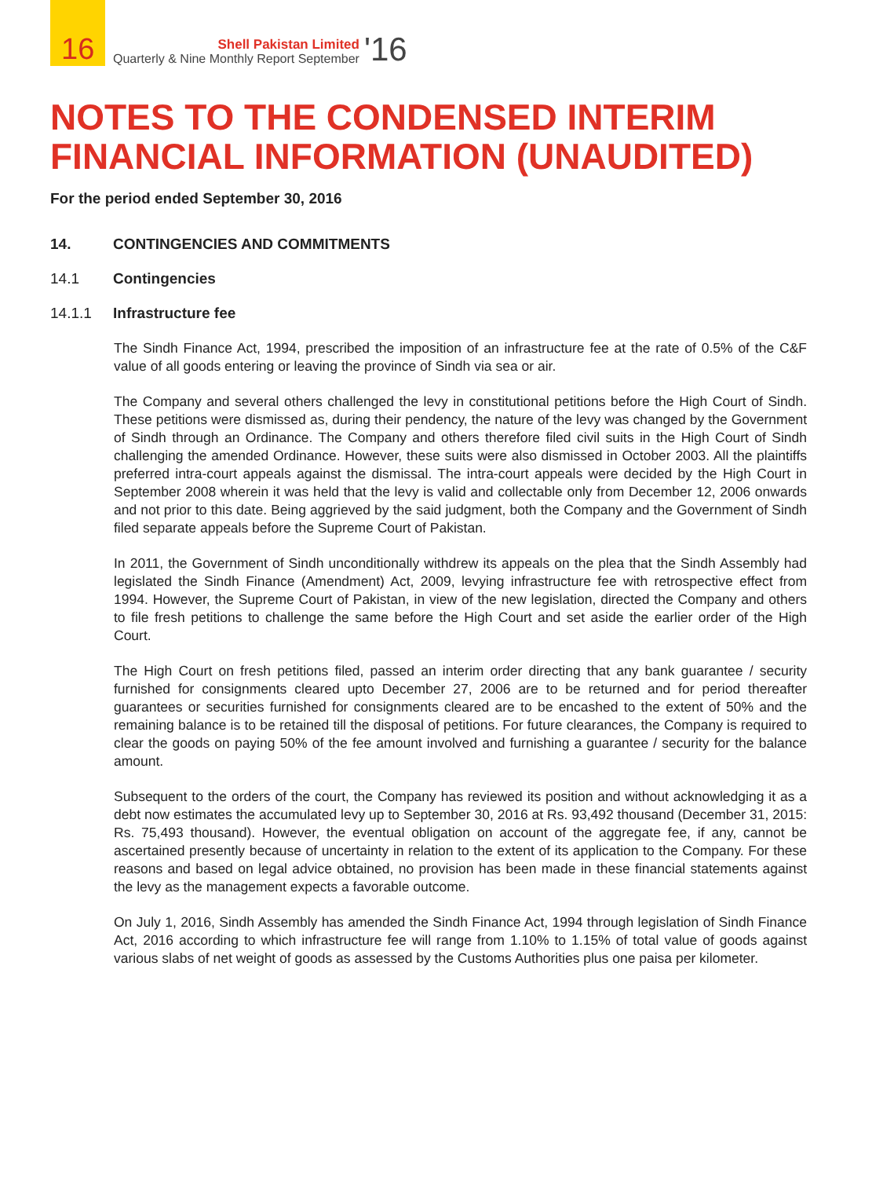16
Shell Pakistan Limited
Quarterly & Nine Monthly Report September
'16
NOTES TO THE CONDENSED INTERIM FINANCIAL INFORMATION (UNAUDITED)
For the period ended September 30, 2016
14. CONTINGENCIES AND COMMITMENTS
14.1 Contingencies
14.1.1 Infrastructure fee
The Sindh Finance Act, 1994, prescribed the imposition of an infrastructure fee at the rate of 0.5% of the C&F value of all goods entering or leaving the province of Sindh via sea or air.
The Company and several others challenged the levy in constitutional petitions before the High Court of Sindh. These petitions were dismissed as, during their pendency, the nature of the levy was changed by the Government of Sindh through an Ordinance. The Company and others therefore filed civil suits in the High Court of Sindh challenging the amended Ordinance. However, these suits were also dismissed in October 2003. All the plaintiffs preferred intra-court appeals against the dismissal. The intra-court appeals were decided by the High Court in September 2008 wherein it was held that the levy is valid and collectable only from December 12, 2006 onwards and not prior to this date. Being aggrieved by the said judgment, both the Company and the Government of Sindh filed separate appeals before the Supreme Court of Pakistan.
In 2011, the Government of Sindh unconditionally withdrew its appeals on the plea that the Sindh Assembly had legislated the Sindh Finance (Amendment) Act, 2009, levying infrastructure fee with retrospective effect from 1994. However, the Supreme Court of Pakistan, in view of the new legislation, directed the Company and others to file fresh petitions to challenge the same before the High Court and set aside the earlier order of the High Court.
The High Court on fresh petitions filed, passed an interim order directing that any bank guarantee / security furnished for consignments cleared upto December 27, 2006 are to be returned and for period thereafter guarantees or securities furnished for consignments cleared are to be encashed to the extent of 50% and the remaining balance is to be retained till the disposal of petitions. For future clearances, the Company is required to clear the goods on paying 50% of the fee amount involved and furnishing a guarantee / security for the balance amount.
Subsequent to the orders of the court, the Company has reviewed its position and without acknowledging it as a debt now estimates the accumulated levy up to September 30, 2016 at Rs. 93,492 thousand (December 31, 2015: Rs. 75,493 thousand). However, the eventual obligation on account of the aggregate fee, if any, cannot be ascertained presently because of uncertainty in relation to the extent of its application to the Company. For these reasons and based on legal advice obtained, no provision has been made in these financial statements against the levy as the management expects a favorable outcome.
On July 1, 2016, Sindh Assembly has amended the Sindh Finance Act, 1994 through legislation of Sindh Finance Act, 2016 according to which infrastructure fee will range from 1.10% to 1.15% of total value of goods against various slabs of net weight of goods as assessed by the Customs Authorities plus one paisa per kilometer.